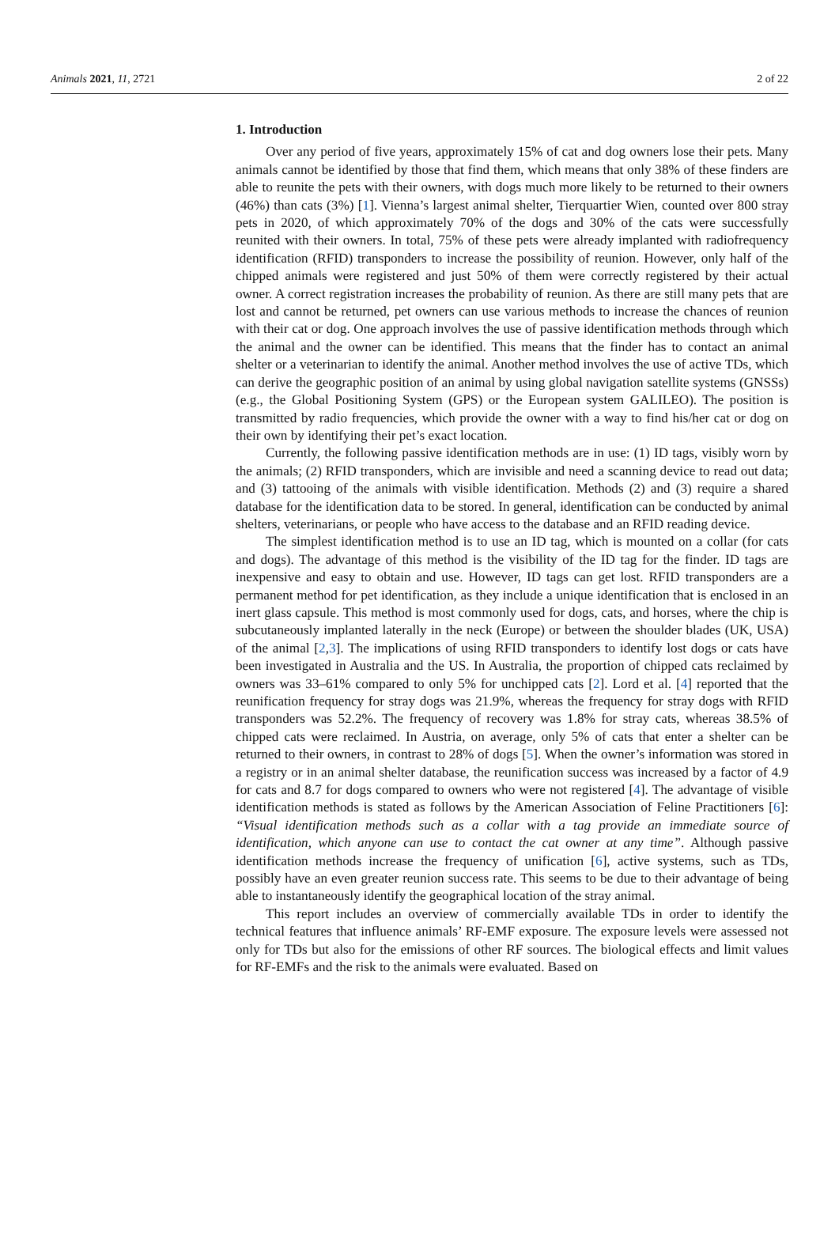Animals 2021, 11, 2721 2 of 22
1. Introduction
Over any period of five years, approximately 15% of cat and dog owners lose their pets. Many animals cannot be identified by those that find them, which means that only 38% of these finders are able to reunite the pets with their owners, with dogs much more likely to be returned to their owners (46%) than cats (3%) [1]. Vienna’s largest animal shelter, Tierquartier Wien, counted over 800 stray pets in 2020, of which approximately 70% of the dogs and 30% of the cats were successfully reunited with their owners. In total, 75% of these pets were already implanted with radiofrequency identification (RFID) transponders to increase the possibility of reunion. However, only half of the chipped animals were registered and just 50% of them were correctly registered by their actual owner. A correct registration increases the probability of reunion. As there are still many pets that are lost and cannot be returned, pet owners can use various methods to increase the chances of reunion with their cat or dog. One approach involves the use of passive identification methods through which the animal and the owner can be identified. This means that the finder has to contact an animal shelter or a veterinarian to identify the animal. Another method involves the use of active TDs, which can derive the geographic position of an animal by using global navigation satellite systems (GNSSs) (e.g., the Global Positioning System (GPS) or the European system GALILEO). The position is transmitted by radio frequencies, which provide the owner with a way to find his/her cat or dog on their own by identifying their pet’s exact location.
Currently, the following passive identification methods are in use: (1) ID tags, visibly worn by the animals; (2) RFID transponders, which are invisible and need a scanning device to read out data; and (3) tattooing of the animals with visible identification. Methods (2) and (3) require a shared database for the identification data to be stored. In general, identification can be conducted by animal shelters, veterinarians, or people who have access to the database and an RFID reading device.
The simplest identification method is to use an ID tag, which is mounted on a collar (for cats and dogs). The advantage of this method is the visibility of the ID tag for the finder. ID tags are inexpensive and easy to obtain and use. However, ID tags can get lost. RFID transponders are a permanent method for pet identification, as they include a unique identification that is enclosed in an inert glass capsule. This method is most commonly used for dogs, cats, and horses, where the chip is subcutaneously implanted laterally in the neck (Europe) or between the shoulder blades (UK, USA) of the animal [2,3]. The implications of using RFID transponders to identify lost dogs or cats have been investigated in Australia and the US. In Australia, the proportion of chipped cats reclaimed by owners was 33–61% compared to only 5% for unchipped cats [2]. Lord et al. [4] reported that the reunification frequency for stray dogs was 21.9%, whereas the frequency for stray dogs with RFID transponders was 52.2%. The frequency of recovery was 1.8% for stray cats, whereas 38.5% of chipped cats were reclaimed. In Austria, on average, only 5% of cats that enter a shelter can be returned to their owners, in contrast to 28% of dogs [5]. When the owner’s information was stored in a registry or in an animal shelter database, the reunification success was increased by a factor of 4.9 for cats and 8.7 for dogs compared to owners who were not registered [4]. The advantage of visible identification methods is stated as follows by the American Association of Feline Practitioners [6]: “Visual identification methods such as a collar with a tag provide an immediate source of identification, which anyone can use to contact the cat owner at any time”. Although passive identification methods increase the frequency of unification [6], active systems, such as TDs, possibly have an even greater reunion success rate. This seems to be due to their advantage of being able to instantaneously identify the geographical location of the stray animal.
This report includes an overview of commercially available TDs in order to identify the technical features that influence animals’ RF-EMF exposure. The exposure levels were assessed not only for TDs but also for the emissions of other RF sources. The biological effects and limit values for RF-EMFs and the risk to the animals were evaluated. Based on